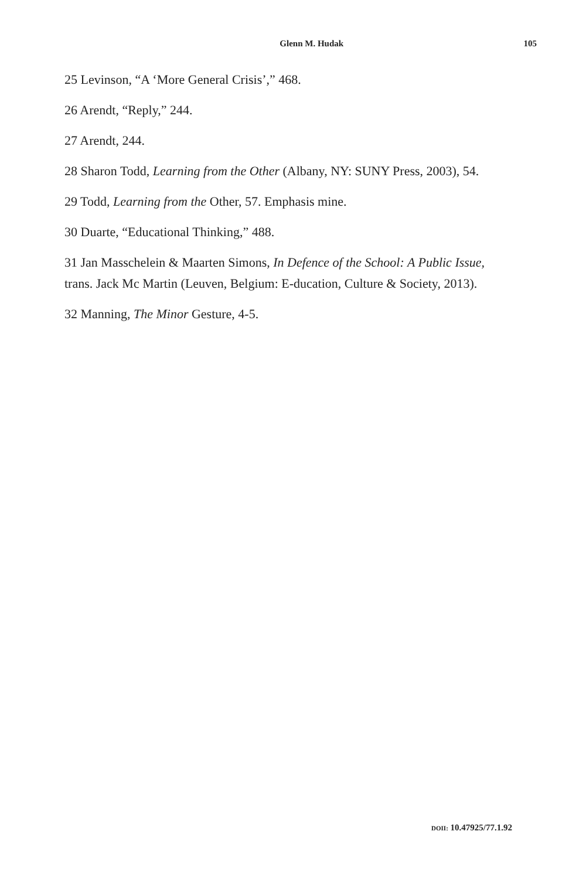Glenn M. Hudak 105
25 Levinson, “A ‘More General Crisis’,” 468.
26 Arendt, “Reply,” 244.
27 Arendt, 244.
28 Sharon Todd, Learning from the Other (Albany, NY: SUNY Press, 2003), 54.
29 Todd, Learning from the Other, 57. Emphasis mine.
30 Duarte, “Educational Thinking,” 488.
31 Jan Masschelein & Maarten Simons, In Defence of the School: A Public Issue, trans. Jack Mc Martin (Leuven, Belgium: E-ducation, Culture & Society, 2013).
32 Manning, The Minor Gesture, 4-5.
DOII: 10.47925/77.1.92